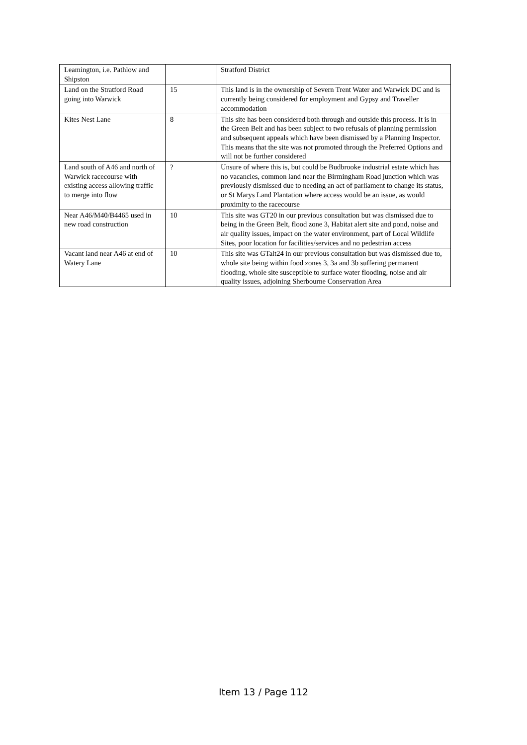| Leamington, i.e. Pathlow and Shipston | | Stratford District |
| Land on the Stratford Road going into Warwick | 15 | This land is in the ownership of Severn Trent Water and Warwick DC and is currently being considered for employment and Gypsy and Traveller accommodation |
| Kites Nest Lane | 8 | This site has been considered both through and outside this process. It is in the Green Belt and has been subject to two refusals of planning permission and subsequent appeals which have been dismissed by a Planning Inspector. This means that the site was not promoted through the Preferred Options and will not be further considered |
| Land south of A46 and north of Warwick racecourse with existing access allowing traffic to merge into flow | ? | Unsure of where this is, but could be Budbrooke industrial estate which has no vacancies, common land near the Birmingham Road junction which was previously dismissed due to needing an act of parliament to change its status, or St Marys Land Plantation where access would be an issue, as would proximity to the racecourse |
| Near A46/M40/B4465 used in new road construction | 10 | This site was GT20 in our previous consultation but was dismissed due to being in the Green Belt, flood zone 3, Habitat alert site and pond, noise and air quality issues, impact on the water environment, part of Local Wildlife Sites, poor location for facilities/services and no pedestrian access |
| Vacant land near A46 at end of Watery Lane | 10 | This site was GTalt24 in our previous consultation but was dismissed due to, whole site being within food zones 3, 3a and 3b suffering permanent flooding, whole site susceptible to surface water flooding, noise and air quality issues, adjoining Sherbourne Conservation Area |
Item 13 / Page 112